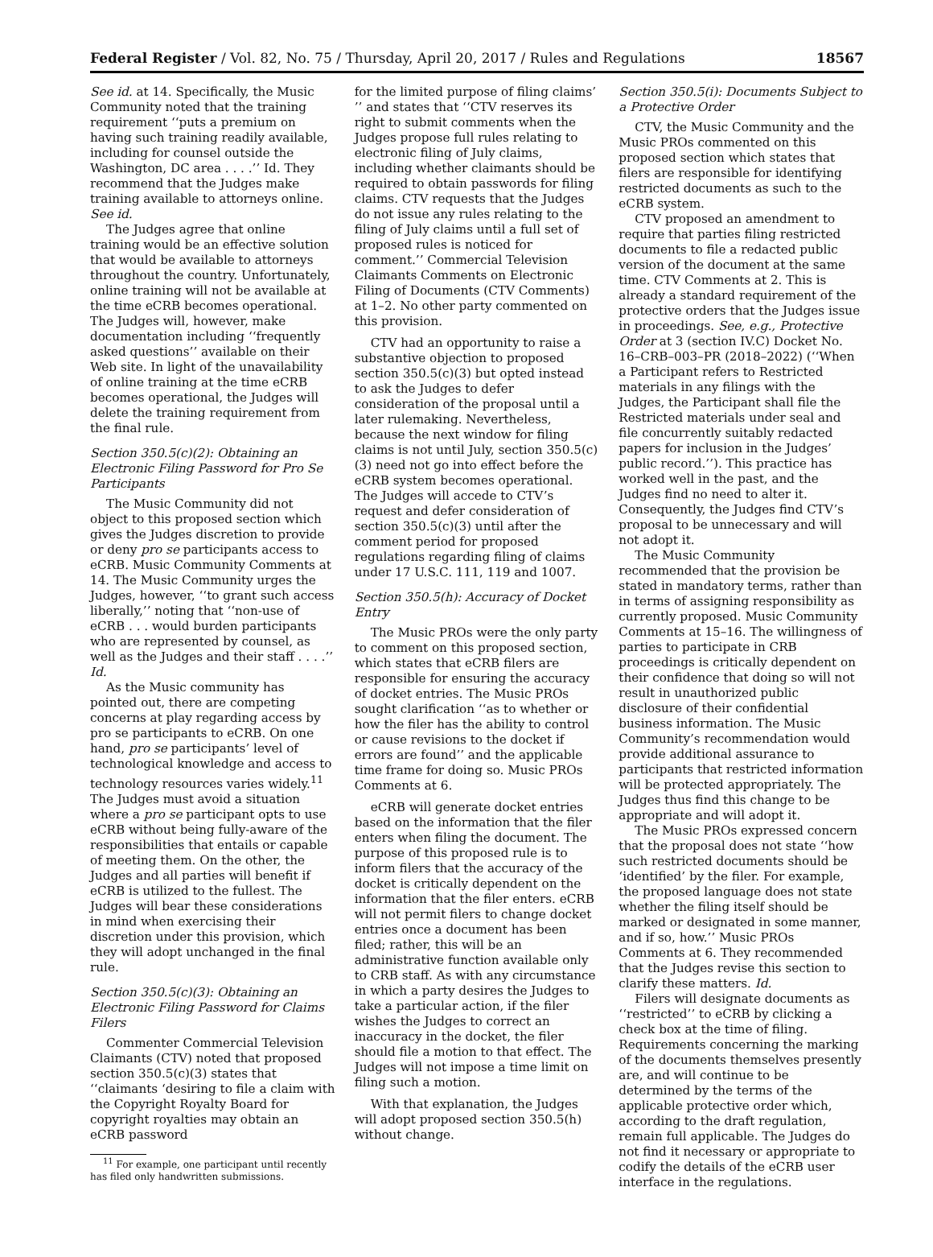Federal Register / Vol. 82, No. 75 / Thursday, April 20, 2017 / Rules and Regulations 18567
See id. at 14. Specifically, the Music Community noted that the training requirement ‘‘puts a premium on having such training readily available, including for counsel outside the Washington, DC area . . . .’’ Id. They recommend that the Judges make training available to attorneys online. See id.
The Judges agree that online training would be an effective solution that would be available to attorneys throughout the country. Unfortunately, online training will not be available at the time eCRB becomes operational. The Judges will, however, make documentation including ‘‘frequently asked questions’’ available on their Web site. In light of the unavailability of online training at the time eCRB becomes operational, the Judges will delete the training requirement from the final rule.
Section 350.5(c)(2): Obtaining an Electronic Filing Password for Pro Se Participants
The Music Community did not object to this proposed section which gives the Judges discretion to provide or deny pro se participants access to eCRB. Music Community Comments at 14. The Music Community urges the Judges, however, ‘‘to grant such access liberally,’’ noting that ‘‘non-use of eCRB . . . would burden participants who are represented by counsel, as well as the Judges and their staff . . . .’’ Id.
As the Music community has pointed out, there are competing concerns at play regarding access by pro se participants to eCRB. On one hand, pro se participants’ level of technological knowledge and access to technology resources varies widely.<sup>11</sup> The Judges must avoid a situation where a pro se participant opts to use eCRB without being fully-aware of the responsibilities that entails or capable of meeting them. On the other, the Judges and all parties will benefit if eCRB is utilized to the fullest. The Judges will bear these considerations in mind when exercising their discretion under this provision, which they will adopt unchanged in the final rule.
Section 350.5(c)(3): Obtaining an Electronic Filing Password for Claims Filers
Commenter Commercial Television Claimants (CTV) noted that proposed section 350.5(c)(3) states that ‘‘claimants ‘desiring to file a claim with the Copyright Royalty Board for copyright royalties may obtain an eCRB password
<sup>11</sup> For example, one participant until recently has filed only handwritten submissions.
for the limited purpose of filing claims’ ’’ and states that ‘‘CTV reserves its right to submit comments when the Judges propose full rules relating to electronic filing of July claims, including whether claimants should be required to obtain passwords for filing claims. CTV requests that the Judges do not issue any rules relating to the filing of July claims until a full set of proposed rules is noticed for comment.’’ Commercial Television Claimants Comments on Electronic Filing of Documents (CTV Comments) at 1–2. No other party commented on this provision.
CTV had an opportunity to raise a substantive objection to proposed section 350.5(c)(3) but opted instead to ask the Judges to defer consideration of the proposal until a later rulemaking. Nevertheless, because the next window for filing claims is not until July, section 350.5(c)(3) need not go into effect before the eCRB system becomes operational. The Judges will accede to CTV’s request and defer consideration of section 350.5(c)(3) until after the comment period for proposed regulations regarding filing of claims under 17 U.S.C. 111, 119 and 1007.
Section 350.5(h): Accuracy of Docket Entry
The Music PROs were the only party to comment on this proposed section, which states that eCRB filers are responsible for ensuring the accuracy of docket entries. The Music PROs sought clarification ‘‘as to whether or how the filer has the ability to control or cause revisions to the docket if errors are found’’ and the applicable time frame for doing so. Music PROs Comments at 6.
eCRB will generate docket entries based on the information that the filer enters when filing the document. The purpose of this proposed rule is to inform filers that the accuracy of the docket is critically dependent on the information that the filer enters. eCRB will not permit filers to change docket entries once a document has been filed; rather, this will be an administrative function available only to CRB staff. As with any circumstance in which a party desires the Judges to take a particular action, if the filer wishes the Judges to correct an inaccuracy in the docket, the filer should file a motion to that effect. The Judges will not impose a time limit on filing such a motion.
With that explanation, the Judges will adopt proposed section 350.5(h) without change.
Section 350.5(i): Documents Subject to a Protective Order
CTV, the Music Community and the Music PROs commented on this proposed section which states that filers are responsible for identifying restricted documents as such to the eCRB system.
CTV proposed an amendment to require that parties filing restricted documents to file a redacted public version of the document at the same time. CTV Comments at 2. This is already a standard requirement of the protective orders that the Judges issue in proceedings. See, e.g., Protective Order at 3 (section IV.C) Docket No. 16–CRB–003–PR (2018–2022) (‘‘When a Participant refers to Restricted materials in any filings with the Judges, the Participant shall file the Restricted materials under seal and file concurrently suitably redacted papers for inclusion in the Judges’ public record.’’). This practice has worked well in the past, and the Judges find no need to alter it. Consequently, the Judges find CTV’s proposal to be unnecessary and will not adopt it.
The Music Community recommended that the provision be stated in mandatory terms, rather than in terms of assigning responsibility as currently proposed. Music Community Comments at 15–16. The willingness of parties to participate in CRB proceedings is critically dependent on their confidence that doing so will not result in unauthorized public disclosure of their confidential business information. The Music Community’s recommendation would provide additional assurance to participants that restricted information will be protected appropriately. The Judges thus find this change to be appropriate and will adopt it.
The Music PROs expressed concern that the proposal does not state ‘‘how such restricted documents should be ‘identified’ by the filer. For example, the proposed language does not state whether the filing itself should be marked or designated in some manner, and if so, how.’’ Music PROs Comments at 6. They recommended that the Judges revise this section to clarify these matters. Id.
Filers will designate documents as ‘‘restricted’’ to eCRB by clicking a check box at the time of filing. Requirements concerning the marking of the documents themselves presently are, and will continue to be determined by the terms of the applicable protective order which, according to the draft regulation, remain full applicable. The Judges do not find it necessary or appropriate to codify the details of the eCRB user interface in the regulations.